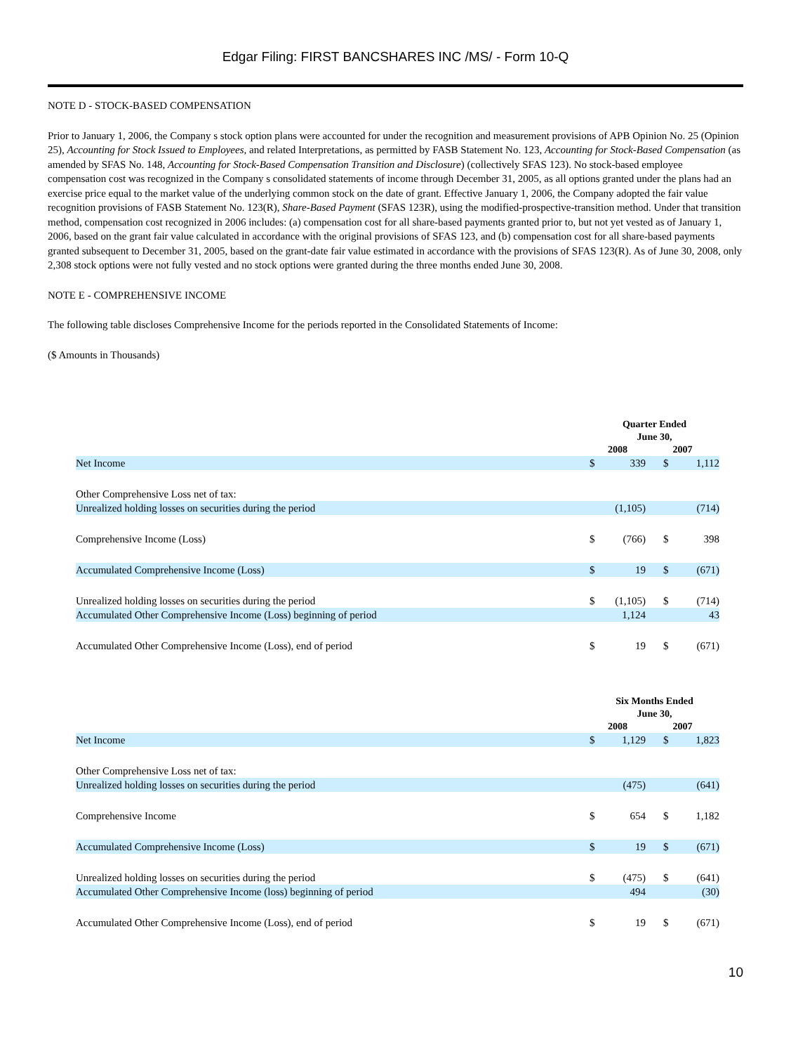Edgar Filing: FIRST BANCSHARES INC /MS/ - Form 10-Q
NOTE D - STOCK-BASED COMPENSATION
Prior to January 1, 2006, the Company s stock option plans were accounted for under the recognition and measurement provisions of APB Opinion No. 25 (Opinion 25), Accounting for Stock Issued to Employees, and related Interpretations, as permitted by FASB Statement No. 123, Accounting for Stock-Based Compensation (as amended by SFAS No. 148, Accounting for Stock-Based Compensation Transition and Disclosure) (collectively SFAS 123). No stock-based employee compensation cost was recognized in the Company s consolidated statements of income through December 31, 2005, as all options granted under the plans had an exercise price equal to the market value of the underlying common stock on the date of grant. Effective January 1, 2006, the Company adopted the fair value recognition provisions of FASB Statement No. 123(R), Share-Based Payment (SFAS 123R), using the modified-prospective-transition method. Under that transition method, compensation cost recognized in 2006 includes: (a) compensation cost for all share-based payments granted prior to, but not yet vested as of January 1, 2006, based on the grant fair value calculated in accordance with the original provisions of SFAS 123, and (b) compensation cost for all share-based payments granted subsequent to December 31, 2005, based on the grant-date fair value estimated in accordance with the provisions of SFAS 123(R). As of June 30, 2008, only 2,308 stock options were not fully vested and no stock options were granted during the three months ended June 30, 2008.
NOTE E - COMPREHENSIVE INCOME
The following table discloses Comprehensive Income for the periods reported in the Consolidated Statements of Income:
($ Amounts in Thousands)
| | Quarter Ended June 30, | | | |
| | 2008 | | 2007 | |
| Net Income | $ | 339 | $ | 1,112 |
| Other Comprehensive Loss net of tax: | | | | |
| Unrealized holding losses on securities during the period | | (1,105) | | (714) |
| Comprehensive Income (Loss) | $ | (766) | $ | 398 |
| Accumulated Comprehensive Income (Loss) | $ | 19 | $ | (671) |
| Unrealized holding losses on securities during the period | $ | (1,105) | $ | (714) |
| Accumulated Other Comprehensive Income (Loss) beginning of period | | 1,124 | | 43 |
| Accumulated Other Comprehensive Income (Loss), end of period | $ | 19 | $ | (671) |
| | Six Months Ended June 30, | | | |
| | 2008 | | 2007 | |
| Net Income | $ | 1,129 | $ | 1,823 |
| Other Comprehensive Loss net of tax: | | | | |
| Unrealized holding losses on securities during the period | | (475) | | (641) |
| Comprehensive Income | $ | 654 | $ | 1,182 |
| Accumulated Comprehensive Income (Loss) | $ | 19 | $ | (671) |
| Unrealized holding losses on securities during the period | $ | (475) | $ | (641) |
| Accumulated Other Comprehensive Income (loss) beginning of period | | 494 | | (30) |
| Accumulated Other Comprehensive Income (Loss), end of period | $ | 19 | $ | (671) |
10